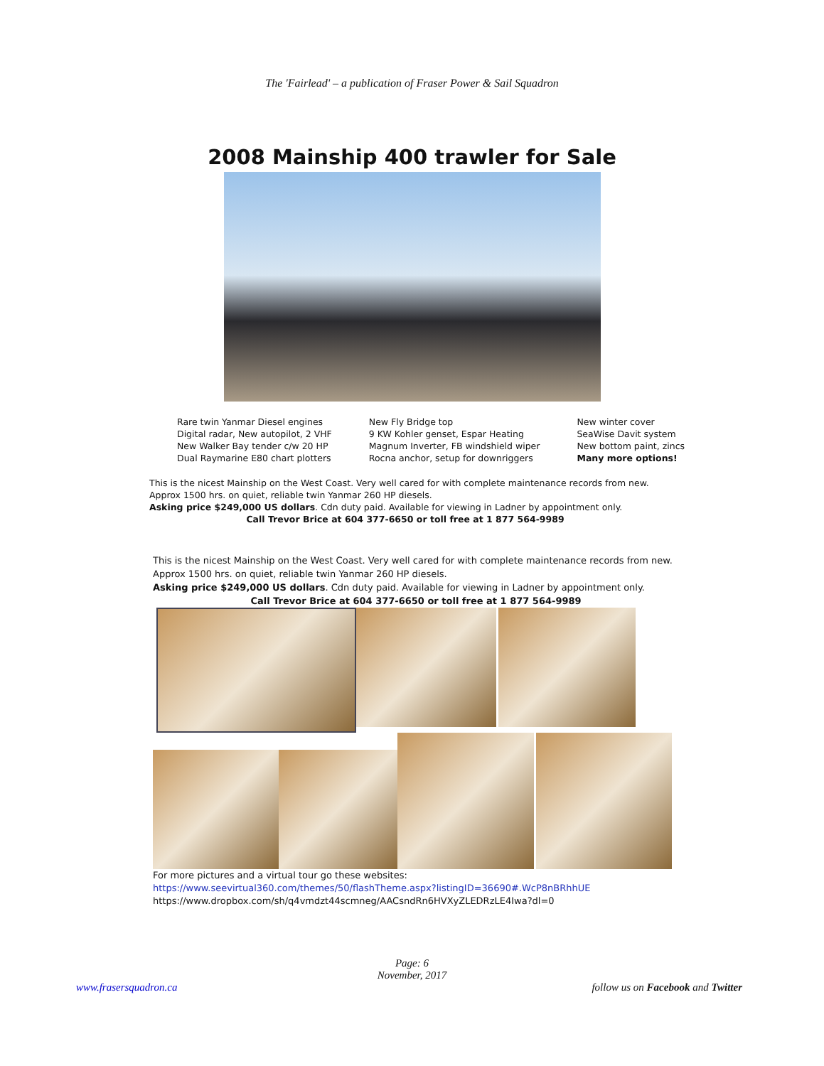The 'Fairlead' – a publication of Fraser Power & Sail Squadron
2008 Mainship 400 trawler for Sale
Rare twin Yanmar Diesel engines
Digital radar, New autopilot, 2 VHF
New Walker Bay tender c/w 20 HP
Dual Raymarine E80 chart plotters
New Fly Bridge top
9 KW Kohler genset, Espar Heating
Magnum Inverter, FB windshield wiper
Rocna anchor, setup for downriggers
New winter cover
SeaWise Davit system
New bottom paint, zincs
Many more options!
This is the nicest Mainship on the West Coast. Very well cared for with complete maintenance records from new.
Approx 1500 hrs. on quiet, reliable twin Yanmar 260 HP diesels.
Asking price $249,000 US dollars. Cdn duty paid. Available for viewing in Ladner by appointment only.
Call Trevor Brice at 604 377-6650 or toll free at 1 877 564-9989
This is the nicest Mainship on the West Coast. Very well cared for with complete maintenance records from new.
Approx 1500 hrs. on quiet, reliable twin Yanmar 260 HP diesels.
Asking price $249,000 US dollars. Cdn duty paid. Available for viewing in Ladner by appointment only.
Call Trevor Brice at 604 377-6650 or toll free at 1 877 564-9989
For more pictures and a virtual tour go these websites:
https://www.seevirtual360.com/themes/50/flashTheme.aspx?listingID=36690#.WcP8nBRhhUE
https://www.dropbox.com/sh/q4vmdzt44scmneg/AACsndRn6HVXyZLEDRzLE4Iwa?dl=0
Page: 6
November, 2017
www.frasersquadron.ca follow us on Facebook and Twitter